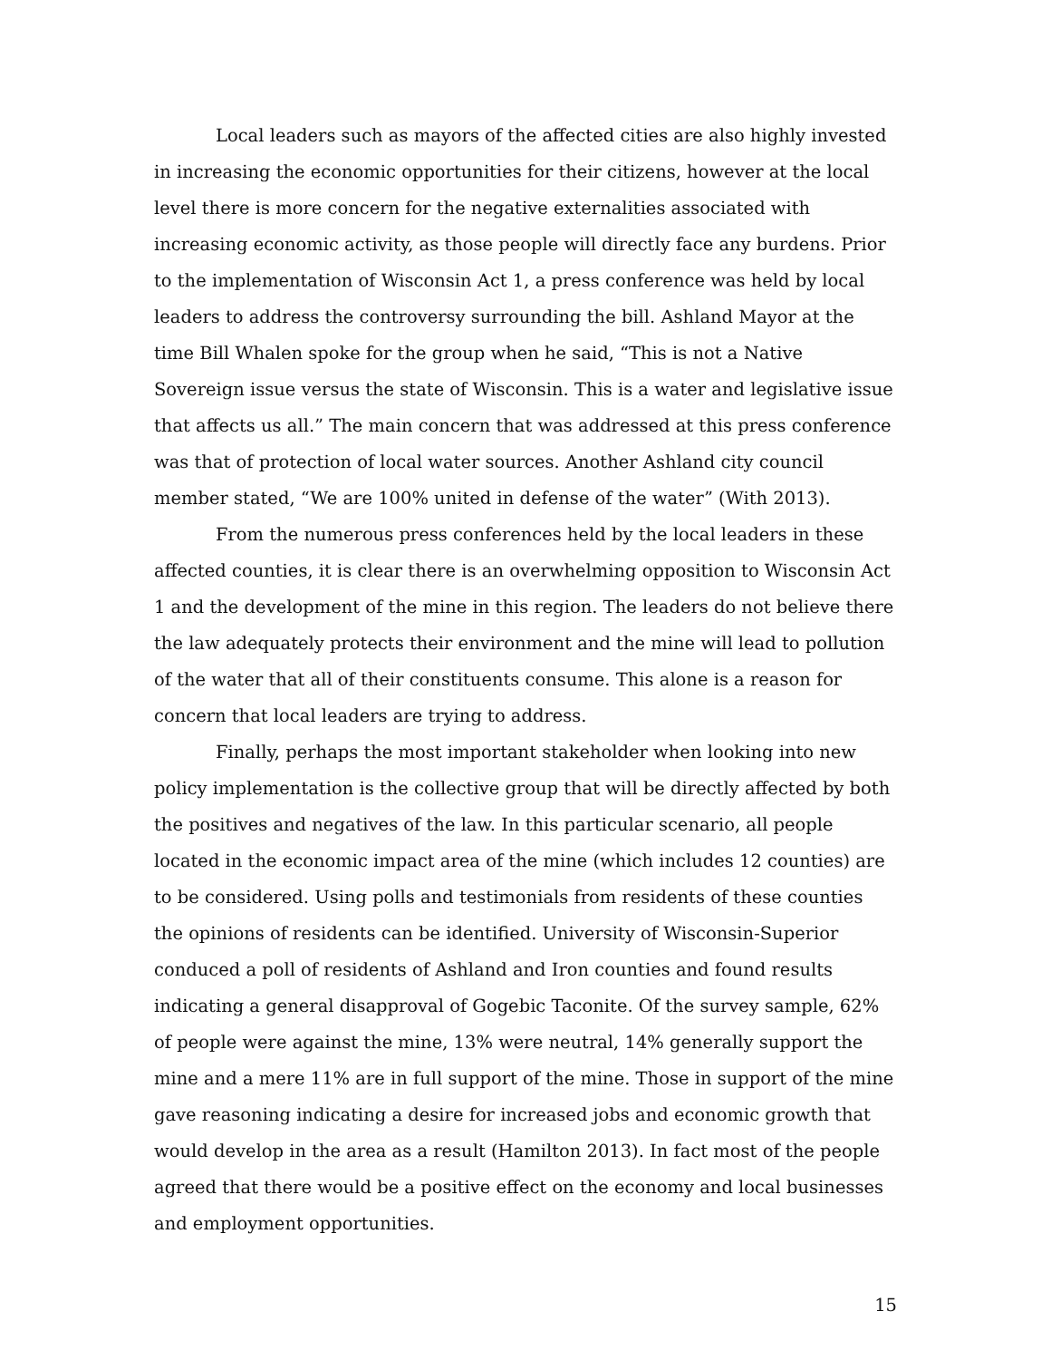Local leaders such as mayors of the affected cities are also highly invested in increasing the economic opportunities for their citizens, however at the local level there is more concern for the negative externalities associated with increasing economic activity, as those people will directly face any burdens. Prior to the implementation of Wisconsin Act 1, a press conference was held by local leaders to address the controversy surrounding the bill. Ashland Mayor at the time Bill Whalen spoke for the group when he said, “This is not a Native Sovereign issue versus the state of Wisconsin. This is a water and legislative issue that affects us all.” The main concern that was addressed at this press conference was that of protection of local water sources. Another Ashland city council member stated, “We are 100% united in defense of the water” (With 2013).
From the numerous press conferences held by the local leaders in these affected counties, it is clear there is an overwhelming opposition to Wisconsin Act 1 and the development of the mine in this region. The leaders do not believe there the law adequately protects their environment and the mine will lead to pollution of the water that all of their constituents consume. This alone is a reason for concern that local leaders are trying to address.
Finally, perhaps the most important stakeholder when looking into new policy implementation is the collective group that will be directly affected by both the positives and negatives of the law. In this particular scenario, all people located in the economic impact area of the mine (which includes 12 counties) are to be considered. Using polls and testimonials from residents of these counties the opinions of residents can be identified. University of Wisconsin-Superior conduced a poll of residents of Ashland and Iron counties and found results indicating a general disapproval of Gogebic Taconite. Of the survey sample, 62% of people were against the mine, 13% were neutral, 14% generally support the mine and a mere 11% are in full support of the mine. Those in support of the mine gave reasoning indicating a desire for increased jobs and economic growth that would develop in the area as a result (Hamilton 2013). In fact most of the people agreed that there would be a positive effect on the economy and local businesses and employment opportunities.
15